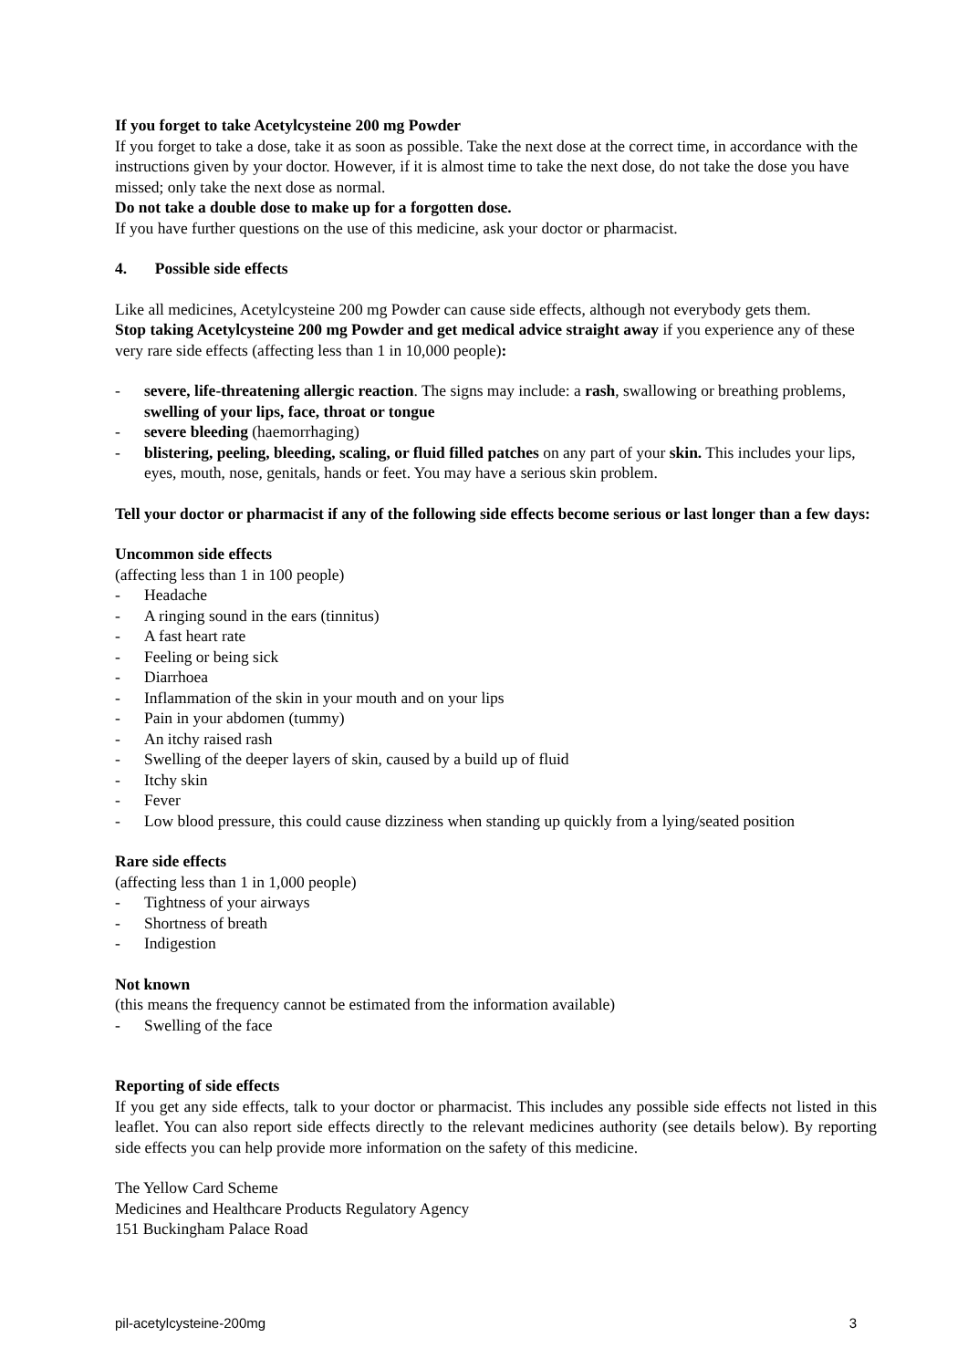If you forget to take Acetylcysteine 200 mg Powder
If you forget to take a dose, take it as soon as possible. Take the next dose at the correct time, in accordance with the instructions given by your doctor. However, if it is almost time to take the next dose, do not take the dose you have missed; only take the next dose as normal.
Do not take a double dose to make up for a forgotten dose.
If you have further questions on the use of this medicine, ask your doctor or pharmacist.
4. Possible side effects
Like all medicines, Acetylcysteine 200 mg Powder can cause side effects, although not everybody gets them.
Stop taking Acetylcysteine 200 mg Powder and get medical advice straight away if you experience any of these very rare side effects (affecting less than 1 in 10,000 people):
- severe, life-threatening allergic reaction. The signs may include: a rash, swallowing or breathing problems, swelling of your lips, face, throat or tongue
- severe bleeding (haemorrhaging)
- blistering, peeling, bleeding, scaling, or fluid filled patches on any part of your skin. This includes your lips, eyes, mouth, nose, genitals, hands or feet. You may have a serious skin problem.
Tell your doctor or pharmacist if any of the following side effects become serious or last longer than a few days:
Uncommon side effects
(affecting less than 1 in 100 people)
- Headache
- A ringing sound in the ears (tinnitus)
- A fast heart rate
- Feeling or being sick
- Diarrhoea
- Inflammation of the skin in your mouth and on your lips
- Pain in your abdomen (tummy)
- An itchy raised rash
- Swelling of the deeper layers of skin, caused by a build up of fluid
- Itchy skin
- Fever
- Low blood pressure, this could cause dizziness when standing up quickly from a lying/seated position
Rare side effects
(affecting less than 1 in 1,000 people)
- Tightness of your airways
- Shortness of breath
- Indigestion
Not known
(this means the frequency cannot be estimated from the information available)
- Swelling of the face
Reporting of side effects
If you get any side effects, talk to your doctor or pharmacist. This includes any possible side effects not listed in this leaflet. You can also report side effects directly to the relevant medicines authority (see details below). By reporting side effects you can help provide more information on the safety of this medicine.
The Yellow Card Scheme
Medicines and Healthcare Products Regulatory Agency
151 Buckingham Palace Road
pil-acetylcysteine-200mg 3